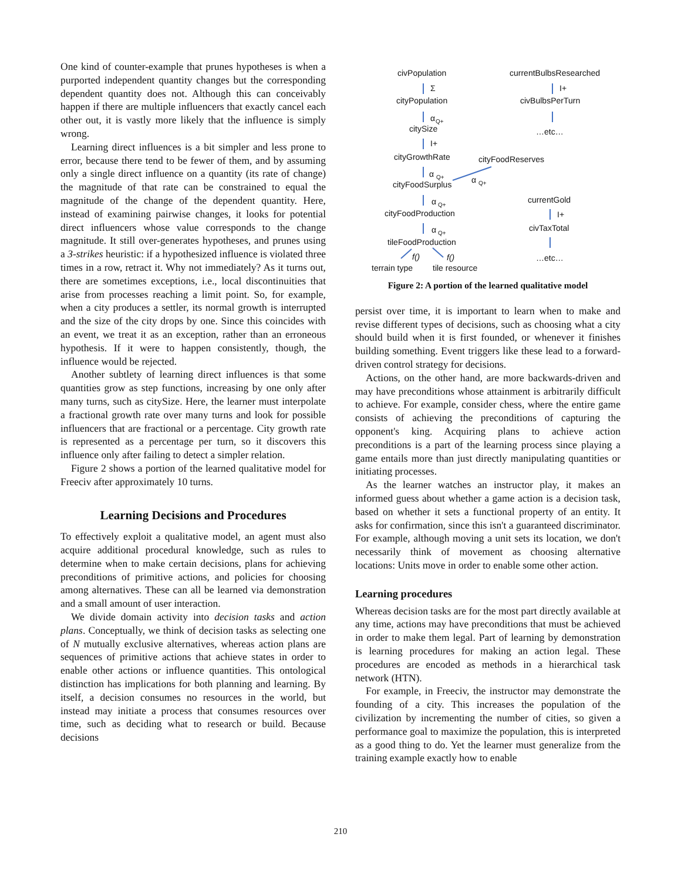One kind of counter-example that prunes hypotheses is when a purported independent quantity changes but the corresponding dependent quantity does not. Although this can conceivably happen if there are multiple influencers that exactly cancel each other out, it is vastly more likely that the influence is simply wrong.
Learning direct influences is a bit simpler and less prone to error, because there tend to be fewer of them, and by assuming only a single direct influence on a quantity (its rate of change) the magnitude of that rate can be constrained to equal the magnitude of the change of the dependent quantity. Here, instead of examining pairwise changes, it looks for potential direct influencers whose value corresponds to the change magnitude. It still over-generates hypotheses, and prunes using a 3-strikes heuristic: if a hypothesized influence is violated three times in a row, retract it. Why not immediately? As it turns out, there are sometimes exceptions, i.e., local discontinuities that arise from processes reaching a limit point. So, for example, when a city produces a settler, its normal growth is interrupted and the size of the city drops by one. Since this coincides with an event, we treat it as an exception, rather than an erroneous hypothesis. If it were to happen consistently, though, the influence would be rejected.
Another subtlety of learning direct influences is that some quantities grow as step functions, increasing by one only after many turns, such as citySize. Here, the learner must interpolate a fractional growth rate over many turns and look for possible influencers that are fractional or a percentage. City growth rate is represented as a percentage per turn, so it discovers this influence only after failing to detect a simpler relation.
Figure 2 shows a portion of the learned qualitative model for Freeciv after approximately 10 turns.
Learning Decisions and Procedures
To effectively exploit a qualitative model, an agent must also acquire additional procedural knowledge, such as rules to determine when to make certain decisions, plans for achieving preconditions of primitive actions, and policies for choosing among alternatives. These can all be learned via demonstration and a small amount of user interaction.
We divide domain activity into decision tasks and action plans. Conceptually, we think of decision tasks as selecting one of N mutually exclusive alternatives, whereas action plans are sequences of primitive actions that achieve states in order to enable other actions or influence quantities. This ontological distinction has implications for both planning and learning. By itself, a decision consumes no resources in the world, but instead may initiate a process that consumes resources over time, such as deciding what to research or build. Because decisions
civPopulation
currentBulbsResearched
Σ
I+
cityPopulation
civBulbsPerTurn
α
Q+
citySize
…etc…
I+
cityGrowthRate
cityFoodReserves
α
Q+
α
Q+
cityFoodSurplus
α
Q+
currentGold
I+
cityFoodProduction
civTaxTotal
α
Q+
tileFoodProduction
f()
f()
…etc…
terrain type
tile resource
Figure 2: A portion of the learned qualitative model
persist over time, it is important to learn when to make and revise different types of decisions, such as choosing what a city should build when it is first founded, or whenever it finishes building something. Event triggers like these lead to a forward-driven control strategy for decisions.
Actions, on the other hand, are more backwards-driven and may have preconditions whose attainment is arbitrarily difficult to achieve. For example, consider chess, where the entire game consists of achieving the preconditions of capturing the opponent's king. Acquiring plans to achieve action preconditions is a part of the learning process since playing a game entails more than just directly manipulating quantities or initiating processes.
As the learner watches an instructor play, it makes an informed guess about whether a game action is a decision task, based on whether it sets a functional property of an entity. It asks for confirmation, since this isn't a guaranteed discriminator. For example, although moving a unit sets its location, we don't necessarily think of movement as choosing alternative locations: Units move in order to enable some other action.
Learning procedures
Whereas decision tasks are for the most part directly available at any time, actions may have preconditions that must be achieved in order to make them legal. Part of learning by demonstration is learning procedures for making an action legal. These procedures are encoded as methods in a hierarchical task network (HTN).
For example, in Freeciv, the instructor may demonstrate the founding of a city. This increases the population of the civilization by incrementing the number of cities, so given a performance goal to maximize the population, this is interpreted as a good thing to do. Yet the learner must generalize from the training example exactly how to enable
210